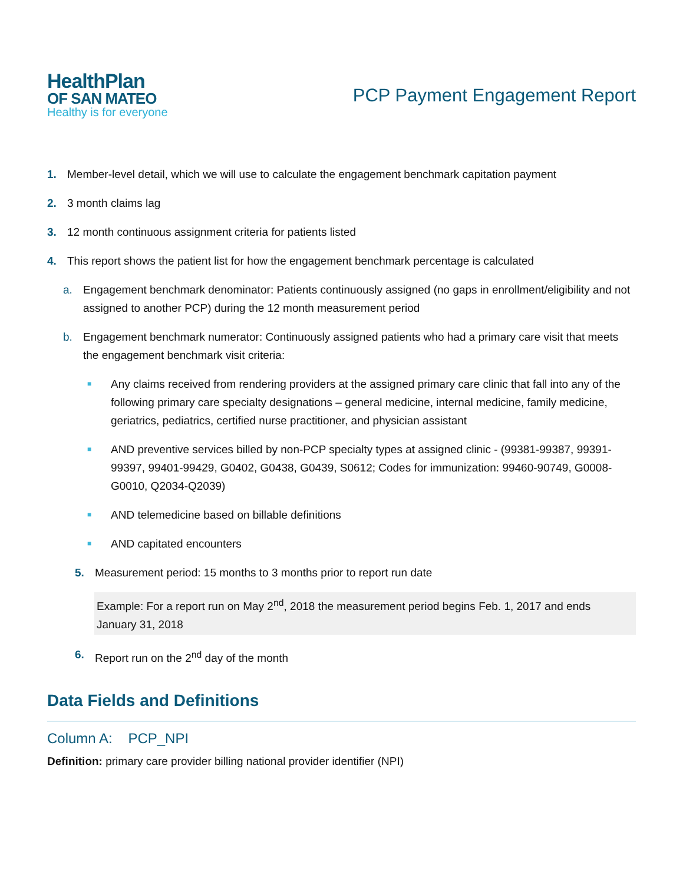HealthPlan
OF SAN MATEO
Healthy is for everyone
PCP Payment Engagement Report
1. Member-level detail, which we will use to calculate the engagement benchmark capitation payment
2. 3 month claims lag
3. 12 month continuous assignment criteria for patients listed
4. This report shows the patient list for how the engagement benchmark percentage is calculated
a. Engagement benchmark denominator: Patients continuously assigned (no gaps in enrollment/eligibility and not assigned to another PCP) during the 12 month measurement period
b. Engagement benchmark numerator: Continuously assigned patients who had a primary care visit that meets the engagement benchmark visit criteria:
■ Any claims received from rendering providers at the assigned primary care clinic that fall into any of the following primary care specialty designations – general medicine, internal medicine, family medicine, geriatrics, pediatrics, certified nurse practitioner, and physician assistant
■ AND preventive services billed by non-PCP specialty types at assigned clinic - (99381-99387, 99391-99397, 99401-99429, G0402, G0438, G0439, S0612; Codes for immunization: 99460-90749, G0008-G0010, Q2034-Q2039)
■ AND telemedicine based on billable definitions
■ AND capitated encounters
5. Measurement period: 15 months to 3 months prior to report run date
Example: For a report run on May 2<sup>nd</sup>, 2018 the measurement period begins Feb. 1, 2017 and ends January 31, 2018
6. Report run on the 2<sup>nd</sup> day of the month
Data Fields and Definitions
Column A: PCP_NPI
Definition: primary care provider billing national provider identifier (NPI)